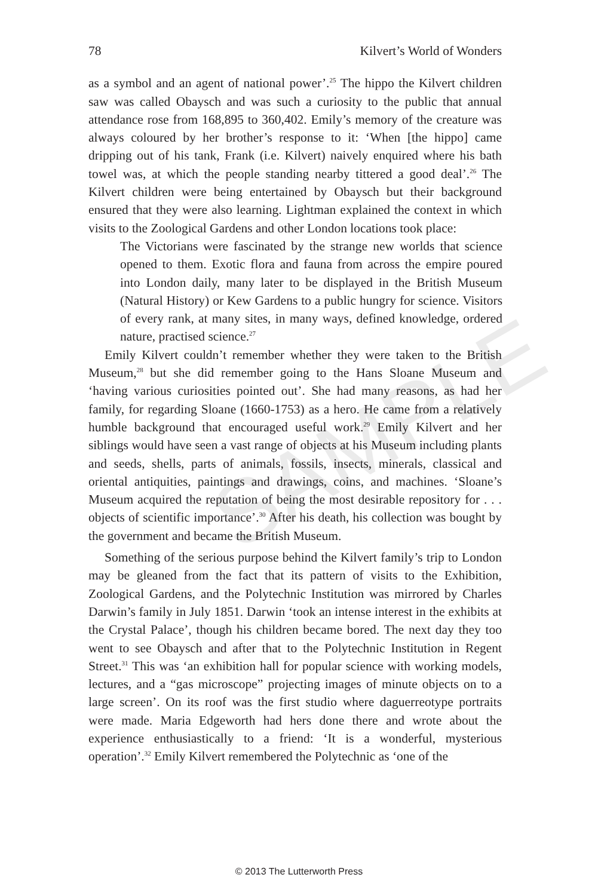SAMPLE
78 Kilvert’s World of Wonders
as a symbol and an agent of national power’.<sup>25</sup> The hippo the Kilvert children saw was called Obaysch and was such a curiosity to the public that annual attendance rose from 168,895 to 360,402. Emily’s memory of the creature was always coloured by her brother’s response to it: ‘When [the hippo] came dripping out of his tank, Frank (i.e. Kilvert) naively enquired where his bath towel was, at which the people standing nearby tittered a good deal’.<sup>26</sup> The Kilvert children were being entertained by Obaysch but their background ensured that they were also learning. Lightman explained the context in which visits to the Zoological Gardens and other London locations took place:
The Victorians were fascinated by the strange new worlds that science opened to them. Exotic flora and fauna from across the empire poured into London daily, many later to be displayed in the British Museum (Natural History) or Kew Gardens to a public hungry for science. Visitors of every rank, at many sites, in many ways, defined knowledge, ordered nature, practised science.<sup>27</sup>
Emily Kilvert couldn’t remember whether they were taken to the British Museum,<sup>28</sup> but she did remember going to the Hans Sloane Museum and ‘having various curiosities pointed out’. She had many reasons, as had her family, for regarding Sloane (1660-1753) as a hero. He came from a relatively humble background that encouraged useful work.<sup>29</sup> Emily Kilvert and her siblings would have seen a vast range of objects at his Museum including plants and seeds, shells, parts of animals, fossils, insects, minerals, classical and oriental antiquities, paintings and drawings, coins, and machines. ‘Sloane’s Museum acquired the reputation of being the most desirable repository for . . . objects of scientific importance’.<sup>30</sup> After his death, his collection was bought by the government and became the British Museum.
Something of the serious purpose behind the Kilvert family’s trip to London may be gleaned from the fact that its pattern of visits to the Exhibition, Zoological Gardens, and the Polytechnic Institution was mirrored by Charles Darwin’s family in July 1851. Darwin ‘took an intense interest in the exhibits at the Crystal Palace’, though his children became bored. The next day they too went to see Obaysch and after that to the Polytechnic Institution in Regent Street.<sup>31</sup> This was ‘an exhibition hall for popular science with working models, lectures, and a “gas microscope” projecting images of minute objects on to a large screen’. On its roof was the first studio where daguerreotype portraits were made. Maria Edgeworth had hers done there and wrote about the experience enthusiastically to a friend: ‘It is a wonderful, mysterious operation’.<sup>32</sup> Emily Kilvert remembered the Polytechnic as ‘one of the
© 2013 The Lutterworth Press